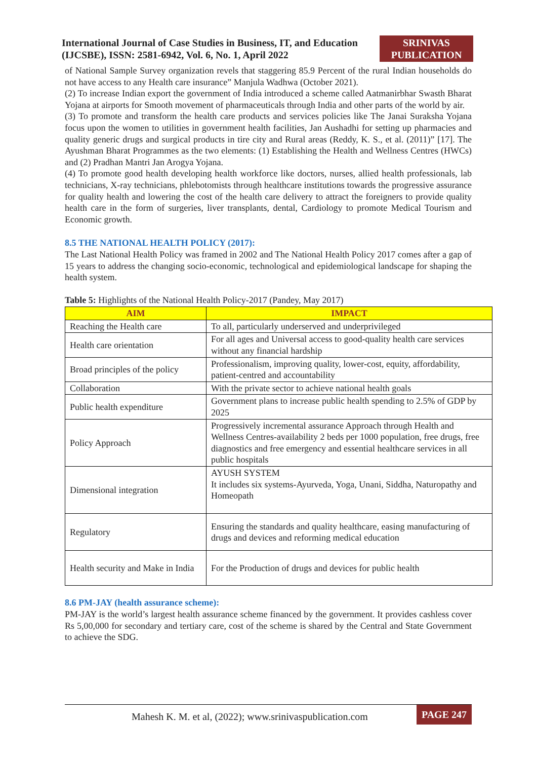International Journal of Case Studies in Business, IT, and Education
(IJCSBE), ISSN: 2581-6942, Vol. 6, No. 1, April 2022
SRINIVAS
PUBLICATION
of National Sample Survey organization revels that staggering 85.9 Percent of the rural Indian households do not have access to any Health care insurance” Manjula Wadhwa (October 2021).
(2) To increase Indian export the government of India introduced a scheme called Aatmanirbhar Swasth Bharat Yojana at airports for Smooth movement of pharmaceuticals through India and other parts of the world by air.
(3) To promote and transform the health care products and services policies like The Janai Suraksha Yojana focus upon the women to utilities in government health facilities, Jan Aushadhi for setting up pharmacies and quality generic drugs and surgical products in tire city and Rural areas (Reddy, K. S., et al. (2011)” [17]. The Ayushman Bharat Programmes as the two elements: (1) Establishing the Health and Wellness Centres (HWCs) and (2) Pradhan Mantri Jan Arogya Yojana.
(4) To promote good health developing health workforce like doctors, nurses, allied health professionals, lab technicians, X-ray technicians, phlebotomists through healthcare institutions towards the progressive assurance for quality health and lowering the cost of the health care delivery to attract the foreigners to provide quality health care in the form of surgeries, liver transplants, dental, Cardiology to promote Medical Tourism and Economic growth.
8.5 THE NATIONAL HEALTH POLICY (2017):
The Last National Health Policy was framed in 2002 and The National Health Policy 2017 comes after a gap of 15 years to address the changing socio-economic, technological and epidemiological landscape for shaping the health system.
Table 5: Highlights of the National Health Policy-2017 (Pandey, May 2017)
| AIM | IMPACT |
| --- | --- |
| Reaching the Health care | To all, particularly underserved and underprivileged |
| Health care orientation | For all ages and Universal access to good-quality health care services without any financial hardship |
| Broad principles of the policy | Professionalism, improving quality, lower-cost, equity, affordability, patient-centred and accountability |
| Collaboration | With the private sector to achieve national health goals |
| Public health expenditure | Government plans to increase public health spending to 2.5% of GDP by 2025 |
| Policy Approach | Progressively incremental assurance Approach through Health and Wellness Centres-availability 2 beds per 1000 population, free drugs, free diagnostics and free emergency and essential healthcare services in all public hospitals |
| Dimensional integration | AYUSH SYSTEM It includes six systems-Ayurveda, Yoga, Unani, Siddha, Naturopathy and Homeopath |
| Regulatory | Ensuring the standards and quality healthcare, easing manufacturing of drugs and devices and reforming medical education |
| Health security and Make in India | For the Production of drugs and devices for public health |
8.6 PM-JAY (health assurance scheme):
PM-JAY is the world’s largest health assurance scheme financed by the government. It provides cashless cover Rs 5,00,000 for secondary and tertiary care, cost of the scheme is shared by the Central and State Government to achieve the SDG.
Mahesh K. M. et al, (2022); www.srinivaspublication.com PAGE 247